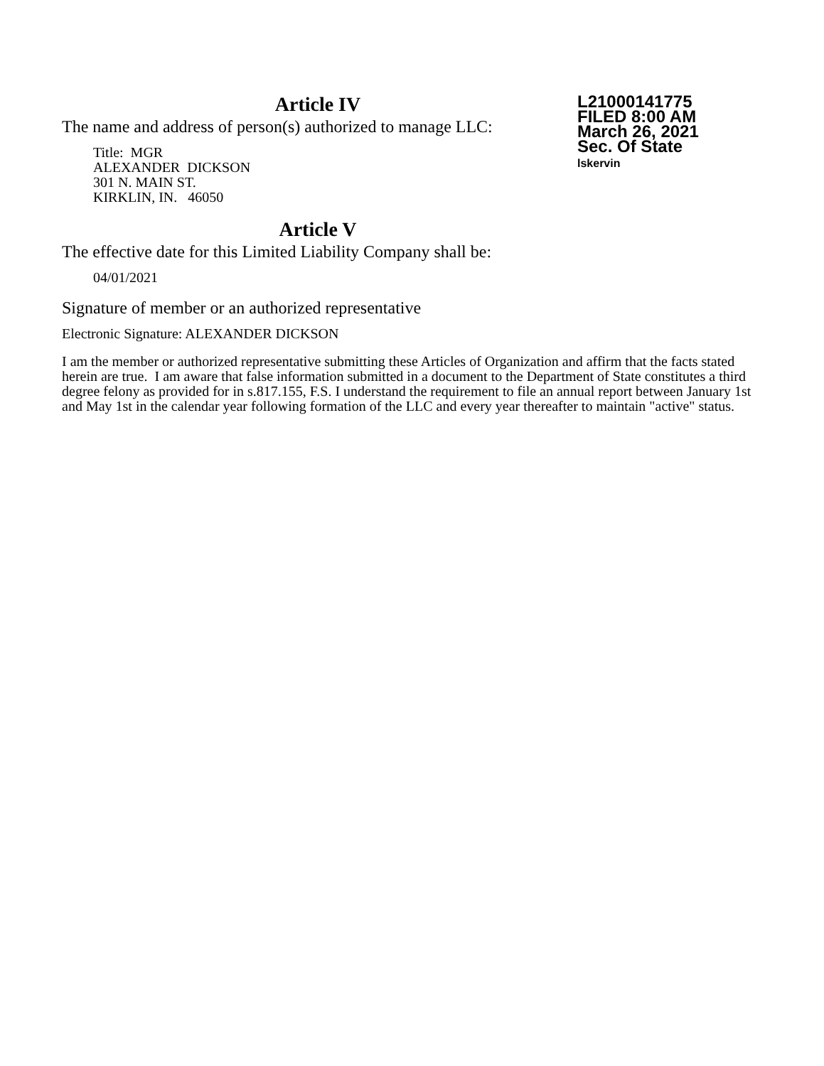L21000141775
FILED 8:00 AM
March 26, 2021
Sec. Of State
lskervin
Article IV
The name and address of person(s) authorized to manage LLC:
Title: MGR
ALEXANDER DICKSON
301 N. MAIN ST.
KIRKLIN, IN. 46050
Article V
The effective date for this Limited Liability Company shall be:
04/01/2021
Signature of member or an authorized representative
Electronic Signature: ALEXANDER DICKSON
I am the member or authorized representative submitting these Articles of Organization and affirm that the facts stated herein are true. I am aware that false information submitted in a document to the Department of State constitutes a third degree felony as provided for in s.817.155, F.S. I understand the requirement to file an annual report between January 1st and May 1st in the calendar year following formation of the LLC and every year thereafter to maintain "active" status.